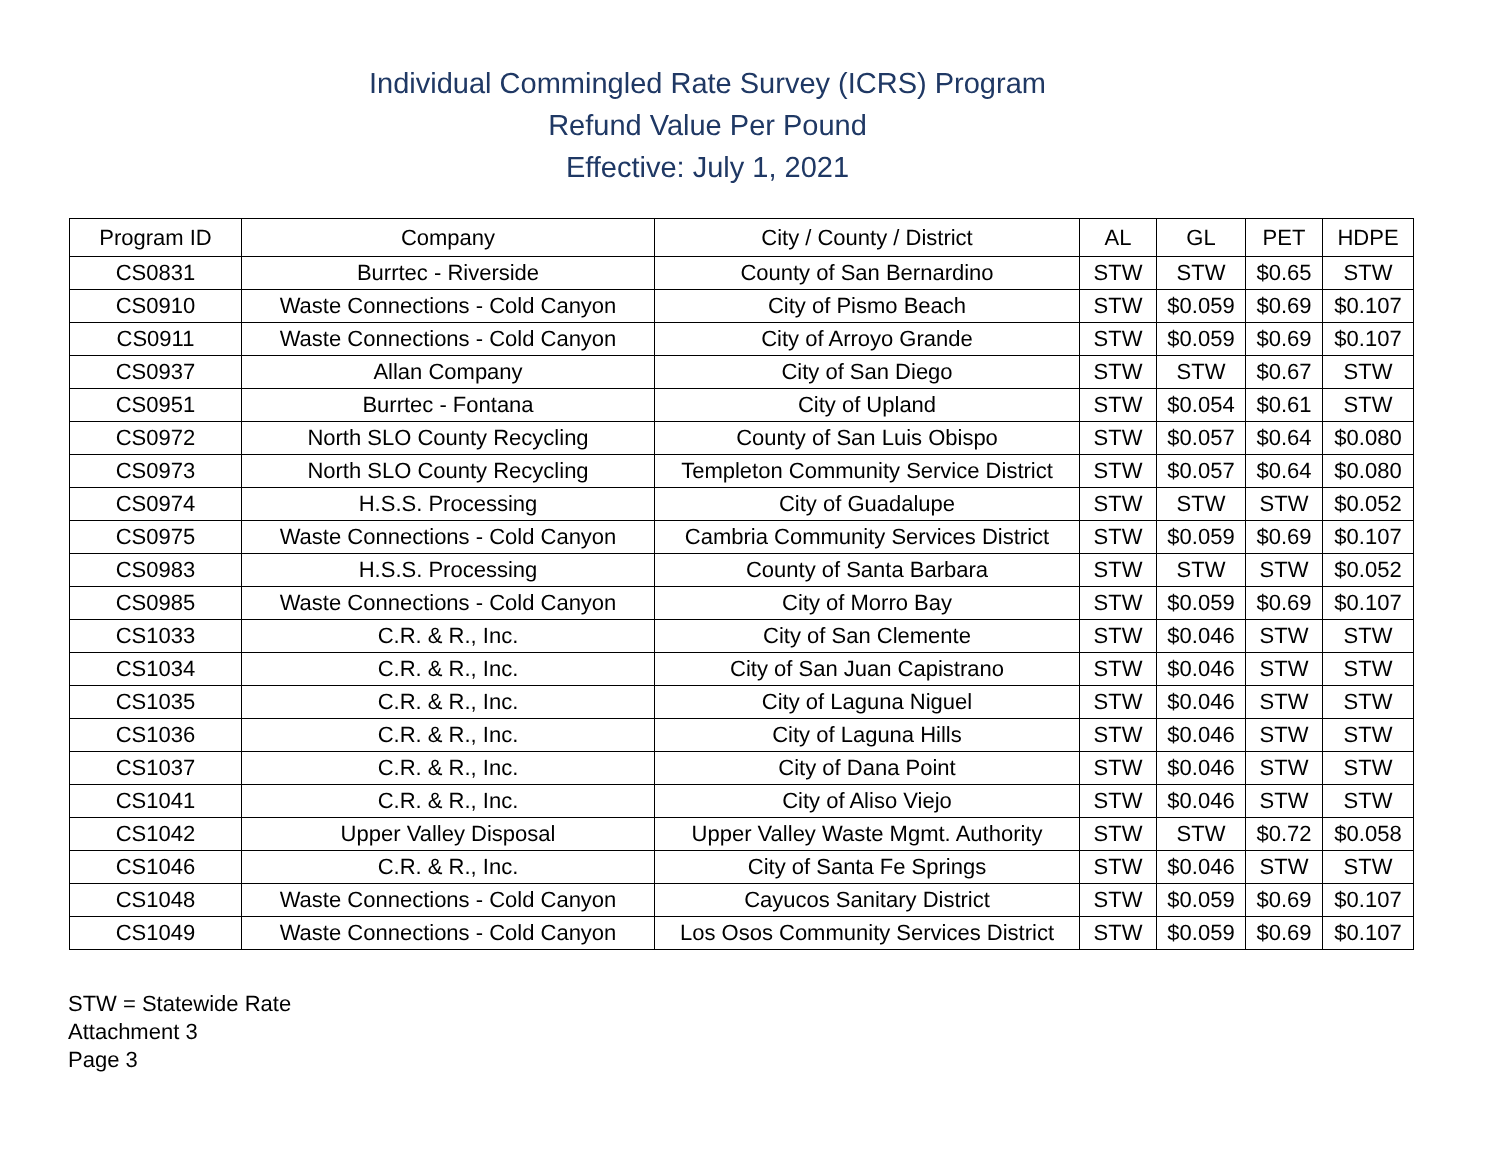Individual Commingled Rate Survey (ICRS) Program
Refund Value Per Pound
Effective: July 1, 2021
| Program ID | Company | City / County / District | AL | GL | PET | HDPE |
| --- | --- | --- | --- | --- | --- | --- |
| CS0831 | Burrtec - Riverside | County of San Bernardino | STW | STW | $0.65 | STW |
| CS0910 | Waste Connections - Cold Canyon | City of Pismo Beach | STW | $0.059 | $0.69 | $0.107 |
| CS0911 | Waste Connections - Cold Canyon | City of Arroyo Grande | STW | $0.059 | $0.69 | $0.107 |
| CS0937 | Allan Company | City of San Diego | STW | STW | $0.67 | STW |
| CS0951 | Burrtec - Fontana | City of Upland | STW | $0.054 | $0.61 | STW |
| CS0972 | North SLO County Recycling | County of San Luis Obispo | STW | $0.057 | $0.64 | $0.080 |
| CS0973 | North SLO County Recycling | Templeton Community Service District | STW | $0.057 | $0.64 | $0.080 |
| CS0974 | H.S.S. Processing | City of Guadalupe | STW | STW | STW | $0.052 |
| CS0975 | Waste Connections - Cold Canyon | Cambria Community Services District | STW | $0.059 | $0.69 | $0.107 |
| CS0983 | H.S.S. Processing | County of Santa Barbara | STW | STW | STW | $0.052 |
| CS0985 | Waste Connections - Cold Canyon | City of Morro Bay | STW | $0.059 | $0.69 | $0.107 |
| CS1033 | C.R. & R., Inc. | City of San Clemente | STW | $0.046 | STW | STW |
| CS1034 | C.R. & R., Inc. | City of San Juan Capistrano | STW | $0.046 | STW | STW |
| CS1035 | C.R. & R., Inc. | City of Laguna Niguel | STW | $0.046 | STW | STW |
| CS1036 | C.R. & R., Inc. | City of Laguna Hills | STW | $0.046 | STW | STW |
| CS1037 | C.R. & R., Inc. | City of Dana Point | STW | $0.046 | STW | STW |
| CS1041 | C.R. & R., Inc. | City of Aliso Viejo | STW | $0.046 | STW | STW |
| CS1042 | Upper Valley Disposal | Upper Valley Waste Mgmt. Authority | STW | STW | $0.72 | $0.058 |
| CS1046 | C.R. & R., Inc. | City of Santa Fe Springs | STW | $0.046 | STW | STW |
| CS1048 | Waste Connections - Cold Canyon | Cayucos Sanitary District | STW | $0.059 | $0.69 | $0.107 |
| CS1049 | Waste Connections - Cold Canyon | Los Osos Community Services District | STW | $0.059 | $0.69 | $0.107 |
STW = Statewide Rate
Attachment 3
Page 3